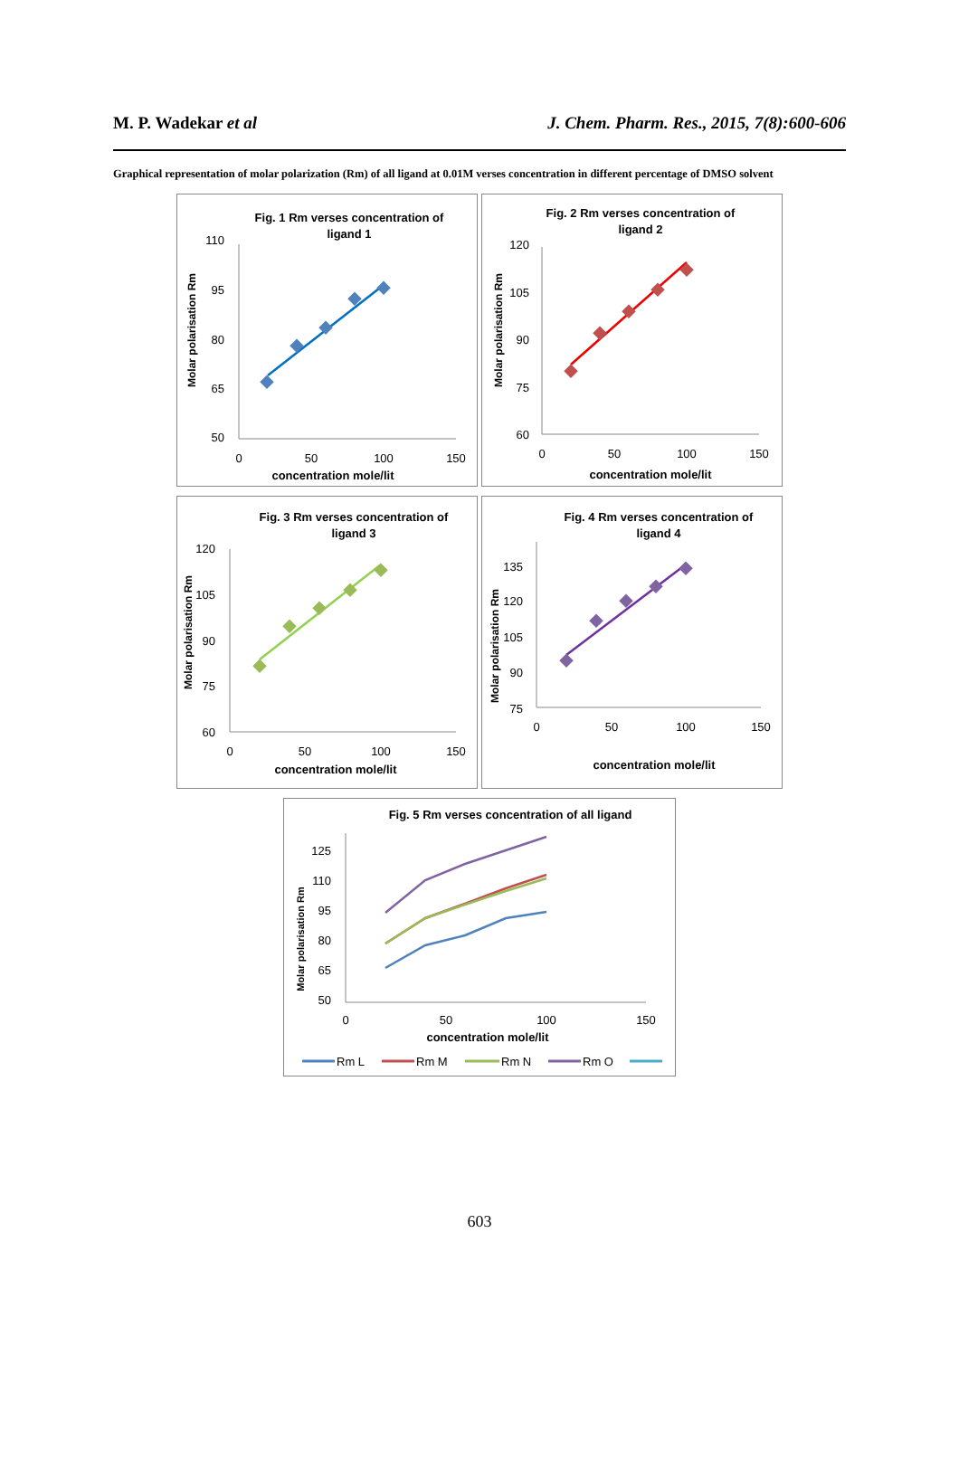M. P. Wadekar et al J. Chem. Pharm. Res., 2015, 7(8):600-606
Graphical representation of molar polarization (Rm) of all ligand at 0.01M verses concentration in different percentage of DMSO solvent
Fig. 1 Rm verses concentration of
ligand 1
Molar polarisation Rm
110
95
80
65
50
0
50
100
150
concentration mole/lit
Fig. 2 Rm verses concentration of
ligand 2
Molar polarisation Rm
120
105
90
75
60
0
50
100
150
concentration mole/lit
Fig. 3 Rm verses concentration of
ligand 3
Molar polarisation Rm
120
105
90
75
60
0
50
100
150
concentration mole/lit
Fig. 4 Rm verses concentration of
ligand 4
Molar polarisation Rm
135
120
105
90
75
0
50
100
150
concentration mole/lit
Fig. 5 Rm verses concentration of all ligand
Molar polarisation Rm
125
110
95
80
65
50
0
50
100
150
concentration mole/lit
Rm L
Rm M
Rm N
Rm O
603